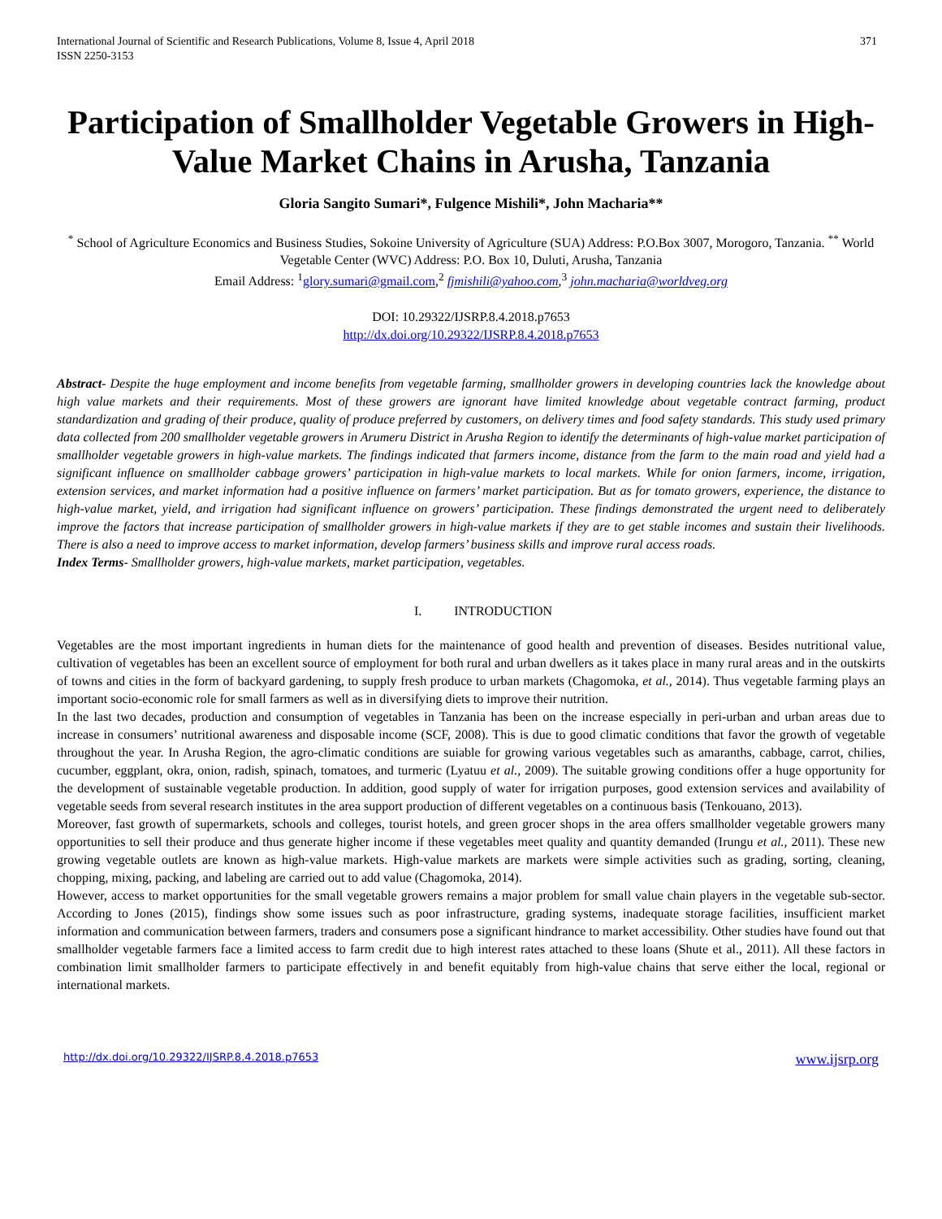International Journal of Scientific and Research Publications, Volume 8, Issue 4, April 2018
ISSN 2250-3153 371
Participation of Smallholder Vegetable Growers in High-Value Market Chains in Arusha, Tanzania
Gloria Sangito Sumari*, Fulgence Mishili*, John Macharia**
<sup>*</sup> School of Agriculture Economics and Business Studies, Sokoine University of Agriculture (SUA) Address: P.O.Box 3007, Morogoro, Tanzania. <sup>**</sup> World Vegetable Center (WVC) Address: P.O. Box 10, Duluti, Arusha, Tanzania
Email Address: <sup>1</sup>glory.sumari@gmail.com,<sup>2</sup> fjmishili@yahoo.com,<sup>3</sup> john.macharia@worldveg.org
DOI: 10.29322/IJSRP.8.4.2018.p7653
http://dx.doi.org/10.29322/IJSRP.8.4.2018.p7653
Abstract- Despite the huge employment and income benefits from vegetable farming, smallholder growers in developing countries lack the knowledge about high value markets and their requirements. Most of these growers are ignorant have limited knowledge about vegetable contract farming, product standardization and grading of their produce, quality of produce preferred by customers, on delivery times and food safety standards. This study used primary data collected from 200 smallholder vegetable growers in Arumeru District in Arusha Region to identify the determinants of high-value market participation of smallholder vegetable growers in high-value markets. The findings indicated that farmers income, distance from the farm to the main road and yield had a significant influence on smallholder cabbage growers’ participation in high-value markets to local markets. While for onion farmers, income, irrigation, extension services, and market information had a positive influence on farmers’ market participation. But as for tomato growers, experience, the distance to high-value market, yield, and irrigation had significant influence on growers’ participation. These findings demonstrated the urgent need to deliberately improve the factors that increase participation of smallholder growers in high-value markets if they are to get stable incomes and sustain their livelihoods. There is also a need to improve access to market information, develop farmers’ business skills and improve rural access roads.
Index Terms- Smallholder growers, high-value markets, market participation, vegetables.
I. INTRODUCTION
Vegetables are the most important ingredients in human diets for the maintenance of good health and prevention of diseases. Besides nutritional value, cultivation of vegetables has been an excellent source of employment for both rural and urban dwellers as it takes place in many rural areas and in the outskirts of towns and cities in the form of backyard gardening, to supply fresh produce to urban markets (Chagomoka, et al., 2014). Thus vegetable farming plays an important socio-economic role for small farmers as well as in diversifying diets to improve their nutrition.
In the last two decades, production and consumption of vegetables in Tanzania has been on the increase especially in peri-urban and urban areas due to increase in consumers’ nutritional awareness and disposable income (SCF, 2008). This is due to good climatic conditions that favor the growth of vegetable throughout the year. In Arusha Region, the agro-climatic conditions are suiable for growing various vegetables such as amaranths, cabbage, carrot, chilies, cucumber, eggplant, okra, onion, radish, spinach, tomatoes, and turmeric (Lyatuu et al., 2009). The suitable growing conditions offer a huge opportunity for the development of sustainable vegetable production. In addition, good supply of water for irrigation purposes, good extension services and availability of vegetable seeds from several research institutes in the area support production of different vegetables on a continuous basis (Tenkouano, 2013).
Moreover, fast growth of supermarkets, schools and colleges, tourist hotels, and green grocer shops in the area offers smallholder vegetable growers many opportunities to sell their produce and thus generate higher income if these vegetables meet quality and quantity demanded (Irungu et al., 2011). These new growing vegetable outlets are known as high-value markets. High-value markets are markets were simple activities such as grading, sorting, cleaning, chopping, mixing, packing, and labeling are carried out to add value (Chagomoka, 2014).
However, access to market opportunities for the small vegetable growers remains a major problem for small value chain players in the vegetable sub-sector. According to Jones (2015), findings show some issues such as poor infrastructure, grading systems, inadequate storage facilities, insufficient market information and communication between farmers, traders and consumers pose a significant hindrance to market accessibility. Other studies have found out that smallholder vegetable farmers face a limited access to farm credit due to high interest rates attached to these loans (Shute et al., 2011). All these factors in combination limit smallholder farmers to participate effectively in and benefit equitably from high-value chains that serve either the local, regional or international markets.
http://dx.doi.org/10.29322/IJSRP.8.4.2018.p7653 www.ijsrp.org